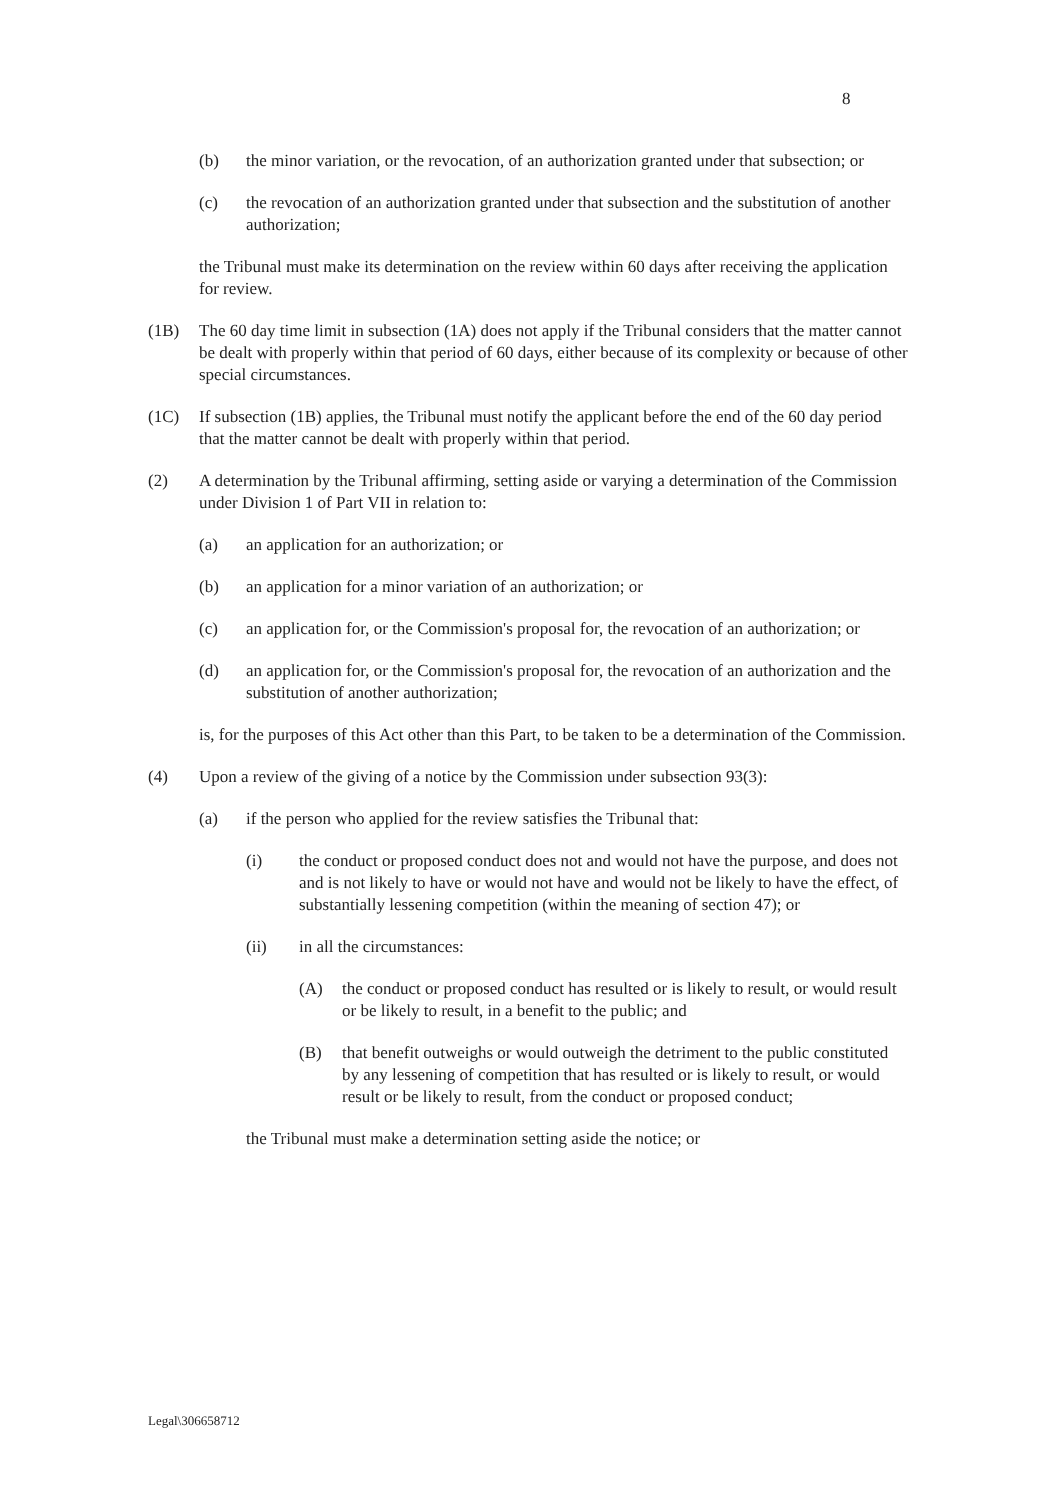8
(b) the minor variation, or the revocation, of an authorization granted under that subsection; or
(c) the revocation of an authorization granted under that subsection and the substitution of another authorization;
the Tribunal must make its determination on the review within 60 days after receiving the application for review.
(1B) The 60 day time limit in subsection (1A) does not apply if the Tribunal considers that the matter cannot be dealt with properly within that period of 60 days, either because of its complexity or because of other special circumstances.
(1C) If subsection (1B) applies, the Tribunal must notify the applicant before the end of the 60 day period that the matter cannot be dealt with properly within that period.
(2) A determination by the Tribunal affirming, setting aside or varying a determination of the Commission under Division 1 of Part VII in relation to:
(a) an application for an authorization; or
(b) an application for a minor variation of an authorization; or
(c) an application for, or the Commission's proposal for, the revocation of an authorization; or
(d) an application for, or the Commission's proposal for, the revocation of an authorization and the substitution of another authorization;
is, for the purposes of this Act other than this Part, to be taken to be a determination of the Commission.
(4) Upon a review of the giving of a notice by the Commission under subsection 93(3):
(a) if the person who applied for the review satisfies the Tribunal that:
(i) the conduct or proposed conduct does not and would not have the purpose, and does not and is not likely to have or would not have and would not be likely to have the effect, of substantially lessening competition (within the meaning of section 47); or
(ii) in all the circumstances:
(A) the conduct or proposed conduct has resulted or is likely to result, or would result or be likely to result, in a benefit to the public; and
(B) that benefit outweighs or would outweigh the detriment to the public constituted by any lessening of competition that has resulted or is likely to result, or would result or be likely to result, from the conduct or proposed conduct;
the Tribunal must make a determination setting aside the notice; or
Legal\306658712